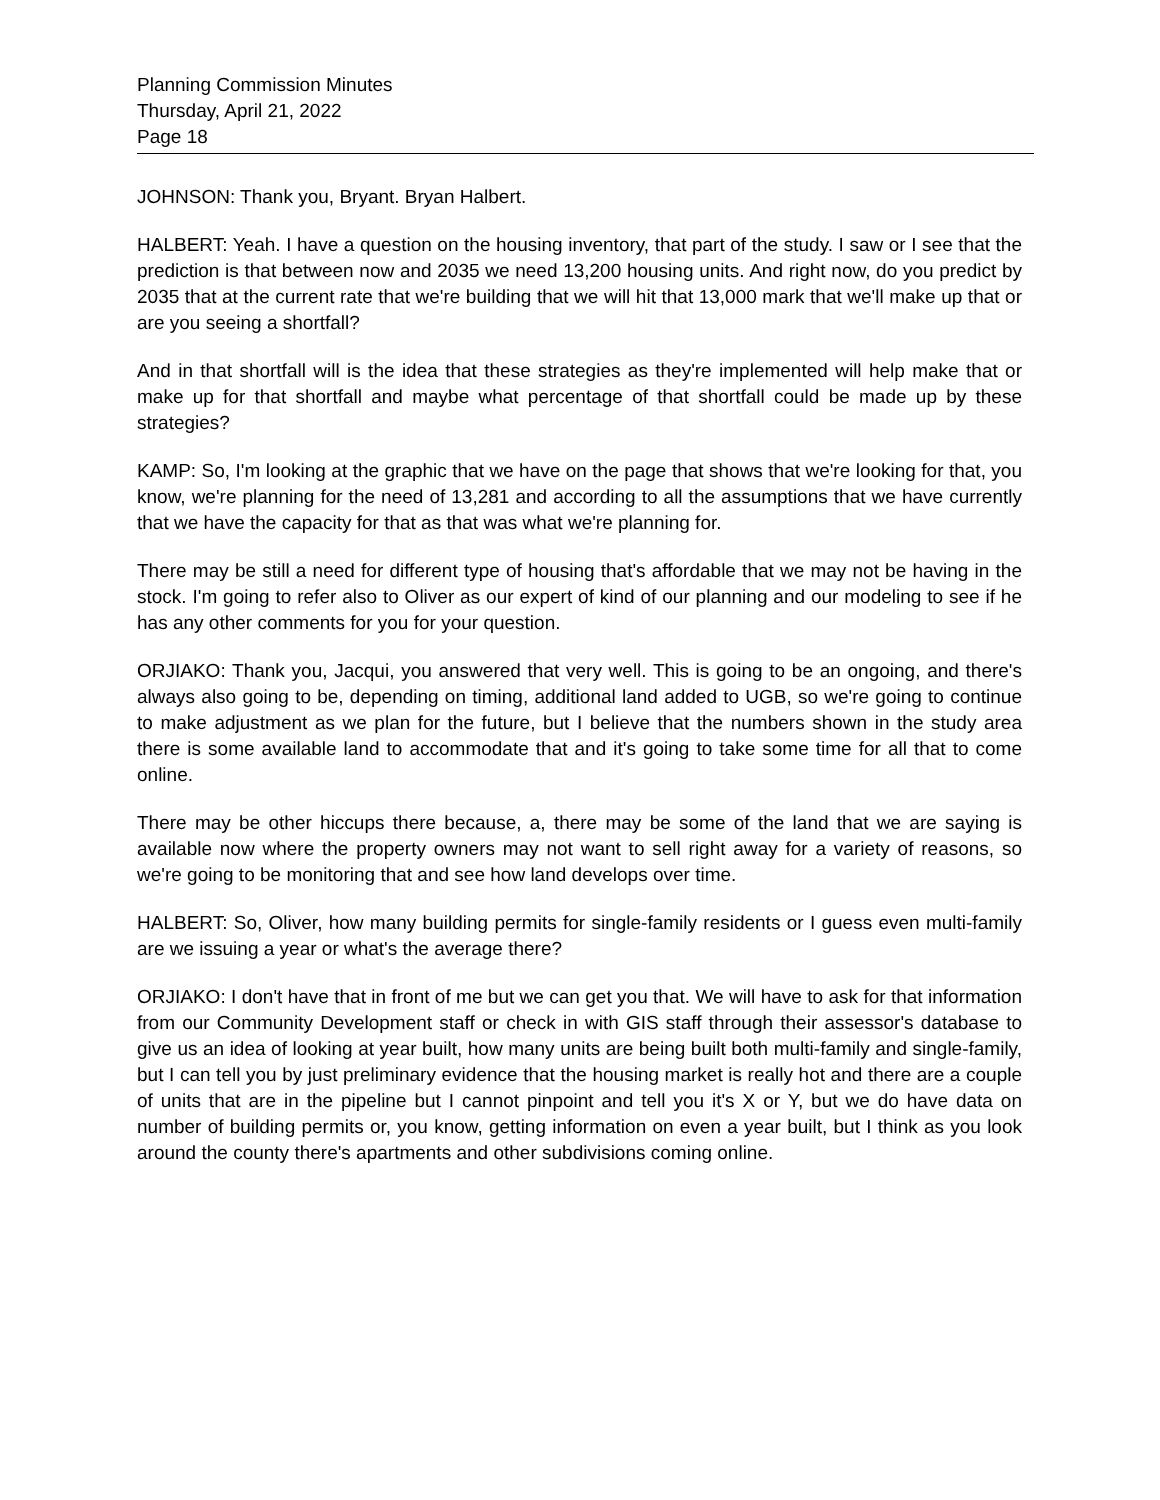Planning Commission Minutes
Thursday, April 21, 2022
Page 18
JOHNSON: Thank you, Bryant. Bryan Halbert.
HALBERT: Yeah. I have a question on the housing inventory, that part of the study. I saw or I see that the prediction is that between now and 2035 we need 13,200 housing units. And right now, do you predict by 2035 that at the current rate that we're building that we will hit that 13,000 mark that we'll make up that or are you seeing a shortfall?
And in that shortfall will is the idea that these strategies as they're implemented will help make that or make up for that shortfall and maybe what percentage of that shortfall could be made up by these strategies?
KAMP: So, I'm looking at the graphic that we have on the page that shows that we're looking for that, you know, we're planning for the need of 13,281 and according to all the assumptions that we have currently that we have the capacity for that as that was what we're planning for.
There may be still a need for different type of housing that's affordable that we may not be having in the stock. I'm going to refer also to Oliver as our expert of kind of our planning and our modeling to see if he has any other comments for you for your question.
ORJIAKO: Thank you, Jacqui, you answered that very well. This is going to be an ongoing, and there's always also going to be, depending on timing, additional land added to UGB, so we're going to continue to make adjustment as we plan for the future, but I believe that the numbers shown in the study area there is some available land to accommodate that and it's going to take some time for all that to come online.
There may be other hiccups there because, a, there may be some of the land that we are saying is available now where the property owners may not want to sell right away for a variety of reasons, so we're going to be monitoring that and see how land develops over time.
HALBERT: So, Oliver, how many building permits for single-family residents or I guess even multi-family are we issuing a year or what's the average there?
ORJIAKO: I don't have that in front of me but we can get you that. We will have to ask for that information from our Community Development staff or check in with GIS staff through their assessor's database to give us an idea of looking at year built, how many units are being built both multi-family and single-family, but I can tell you by just preliminary evidence that the housing market is really hot and there are a couple of units that are in the pipeline but I cannot pinpoint and tell you it's X or Y, but we do have data on number of building permits or, you know, getting information on even a year built, but I think as you look around the county there's apartments and other subdivisions coming online.